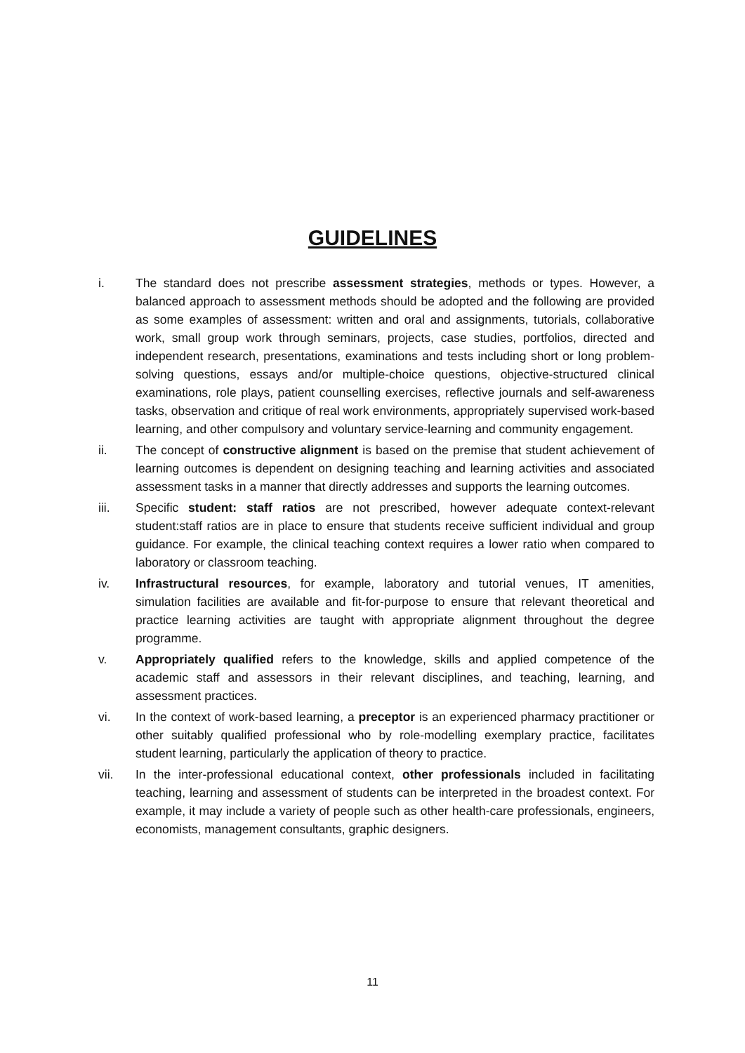GUIDELINES
i. The standard does not prescribe assessment strategies, methods or types. However, a balanced approach to assessment methods should be adopted and the following are provided as some examples of assessment: written and oral and assignments, tutorials, collaborative work, small group work through seminars, projects, case studies, portfolios, directed and independent research, presentations, examinations and tests including short or long problem-solving questions, essays and/or multiple-choice questions, objective-structured clinical examinations, role plays, patient counselling exercises, reflective journals and self-awareness tasks, observation and critique of real work environments, appropriately supervised work-based learning, and other compulsory and voluntary service-learning and community engagement.
ii. The concept of constructive alignment is based on the premise that student achievement of learning outcomes is dependent on designing teaching and learning activities and associated assessment tasks in a manner that directly addresses and supports the learning outcomes.
iii. Specific student: staff ratios are not prescribed, however adequate context-relevant student:staff ratios are in place to ensure that students receive sufficient individual and group guidance. For example, the clinical teaching context requires a lower ratio when compared to laboratory or classroom teaching.
iv. Infrastructural resources, for example, laboratory and tutorial venues, IT amenities, simulation facilities are available and fit-for-purpose to ensure that relevant theoretical and practice learning activities are taught with appropriate alignment throughout the degree programme.
v. Appropriately qualified refers to the knowledge, skills and applied competence of the academic staff and assessors in their relevant disciplines, and teaching, learning, and assessment practices.
vi. In the context of work-based learning, a preceptor is an experienced pharmacy practitioner or other suitably qualified professional who by role-modelling exemplary practice, facilitates student learning, particularly the application of theory to practice.
vii. In the inter-professional educational context, other professionals included in facilitating teaching, learning and assessment of students can be interpreted in the broadest context. For example, it may include a variety of people such as other health-care professionals, engineers, economists, management consultants, graphic designers.
11